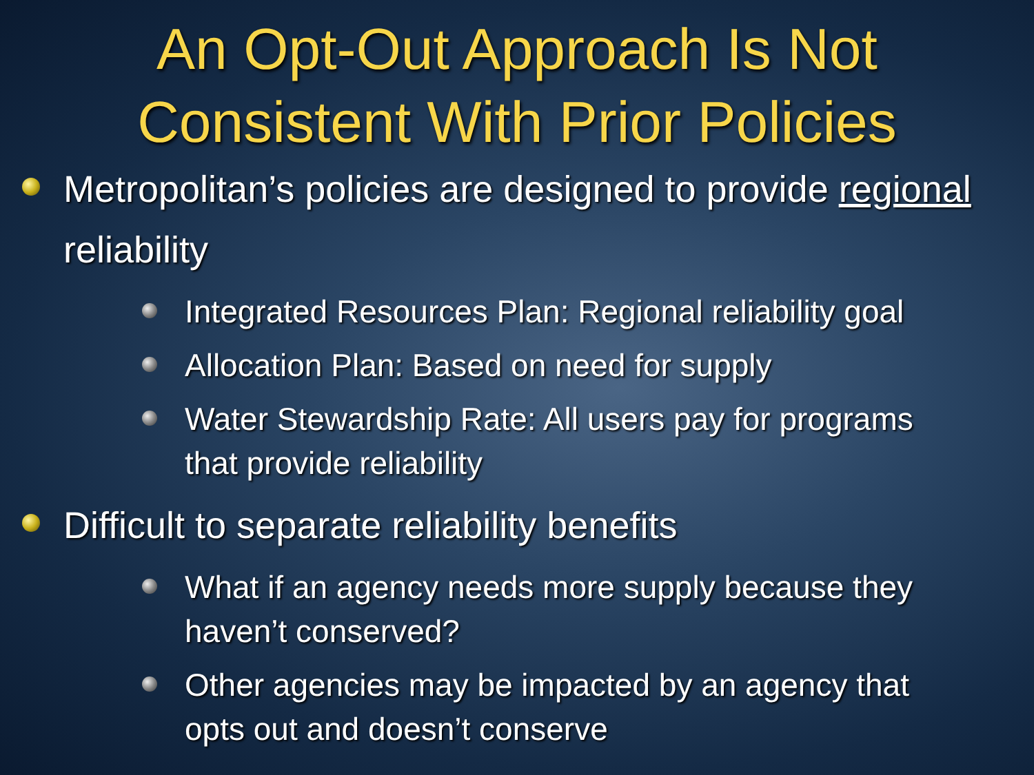An Opt-Out Approach Is Not
Consistent With Prior Policies
Metropolitan’s policies are designed to provide regional reliability
Integrated Resources Plan: Regional reliability goal
Allocation Plan: Based on need for supply
Water Stewardship Rate: All users pay for programs that provide reliability
Difficult to separate reliability benefits
What if an agency needs more supply because they haven’t conserved?
Other agencies may be impacted by an agency that opts out and doesn’t conserve